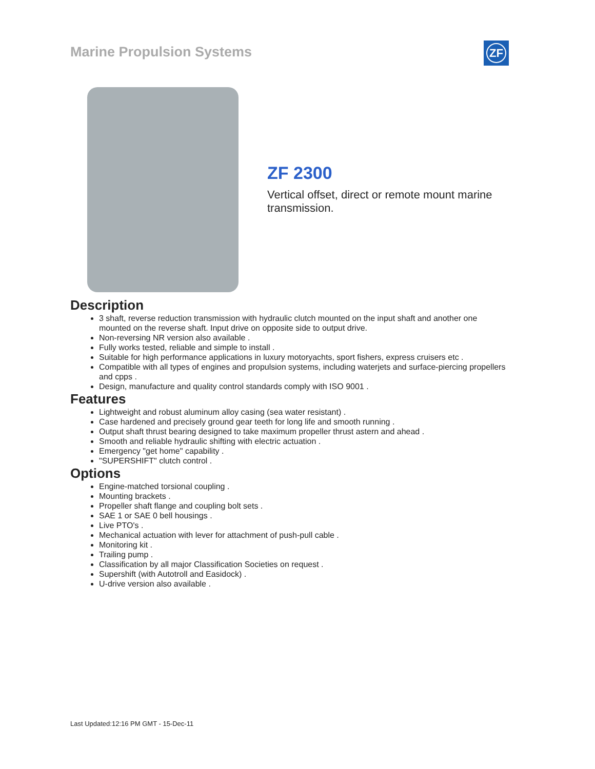Marine Propulsion Systems ZF
ZF 2300
Vertical offset, direct or remote mount marine transmission.
Description
3 shaft, reverse reduction transmission with hydraulic clutch mounted on the input shaft and another one mounted on the reverse shaft. Input drive on opposite side to output drive.
Non-reversing NR version also available .
Fully works tested, reliable and simple to install .
Suitable for high performance applications in luxury motoryachts, sport fishers, express cruisers etc .
Compatible with all types of engines and propulsion systems, including waterjets and surface-piercing propellers and cpps .
Design, manufacture and quality control standards comply with ISO 9001 .
Features
Lightweight and robust aluminum alloy casing (sea water resistant) .
Case hardened and precisely ground gear teeth for long life and smooth running .
Output shaft thrust bearing designed to take maximum propeller thrust astern and ahead .
Smooth and reliable hydraulic shifting with electric actuation .
Emergency "get home" capability .
"SUPERSHIFT" clutch control .
Options
Engine-matched torsional coupling .
Mounting brackets .
Propeller shaft flange and coupling bolt sets .
SAE 1 or SAE 0 bell housings .
Live PTO's .
Mechanical actuation with lever for attachment of push-pull cable .
Monitoring kit .
Trailing pump .
Classification by all major Classification Societies on request .
Supershift (with Autotroll and Easidock) .
U-drive version also available .
Last Updated:12:16 PM GMT - 15-Dec-11